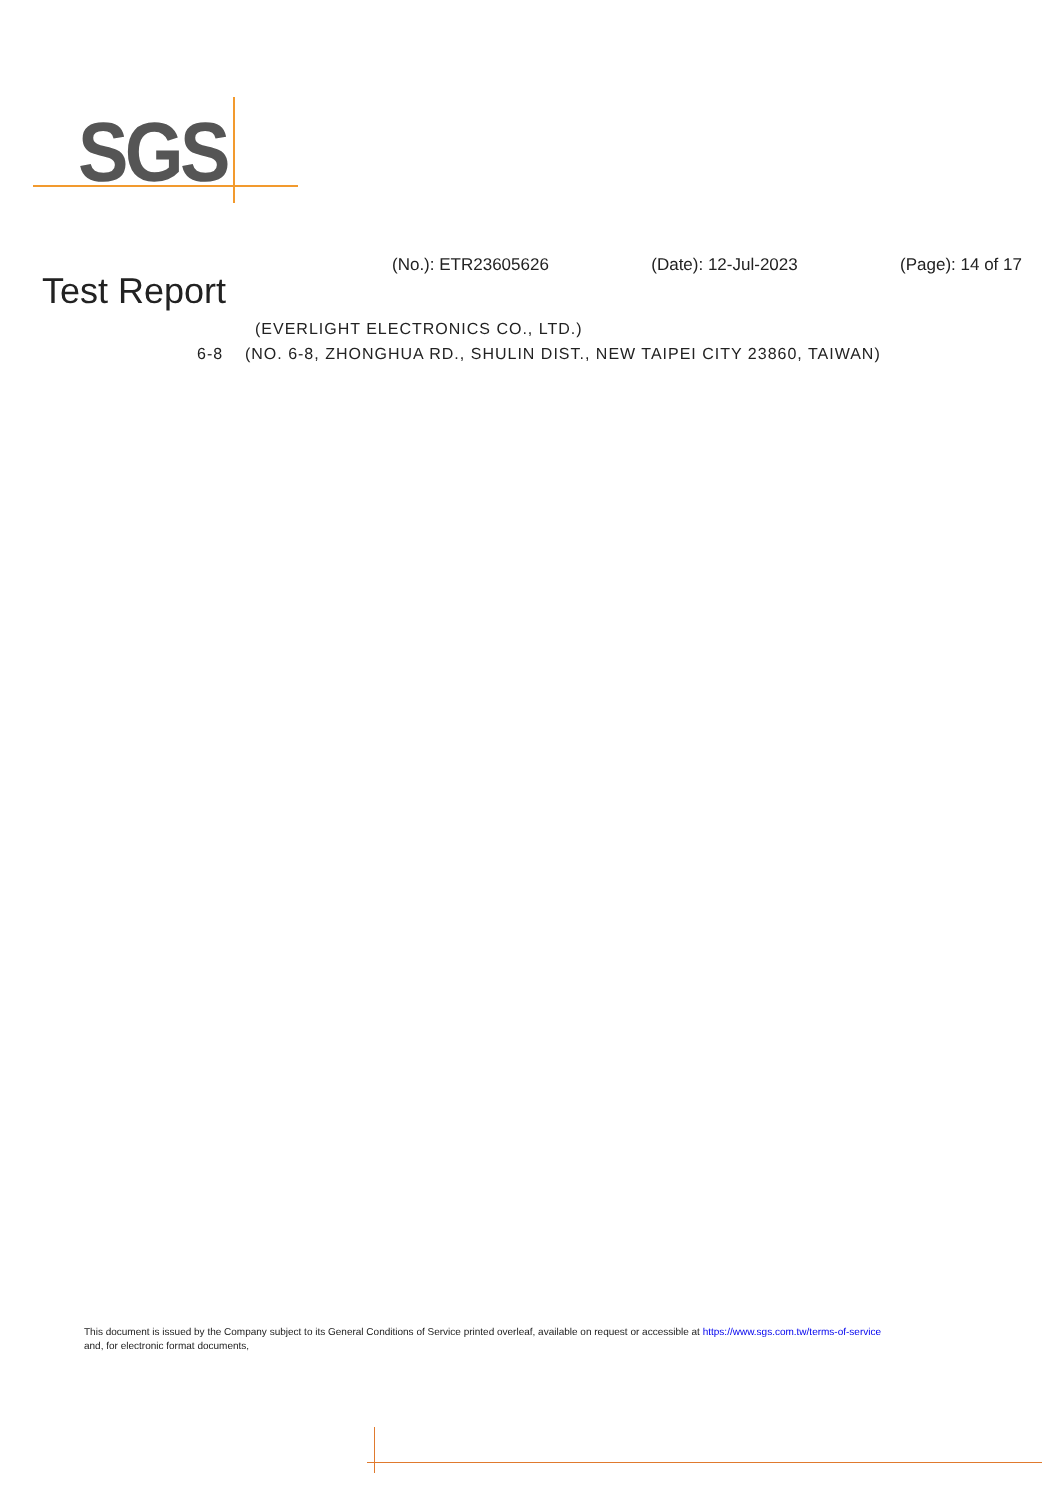SGS
(No.): ETR23605626 (Date): 12-Jul-2023 (Page): 14 of 17
Test Report
(EVERLIGHT ELECTRONICS CO., LTD.)
6-8 (NO. 6-8, ZHONGHUA RD., SHULIN DIST., NEW TAIPEI CITY 23860, TAIWAN)
This document is issued by the Company subject to its General Conditions of Service printed overleaf, available on request or accessible at https://www.sgs.com.tw/terms-of-service
and, for electronic format documents,